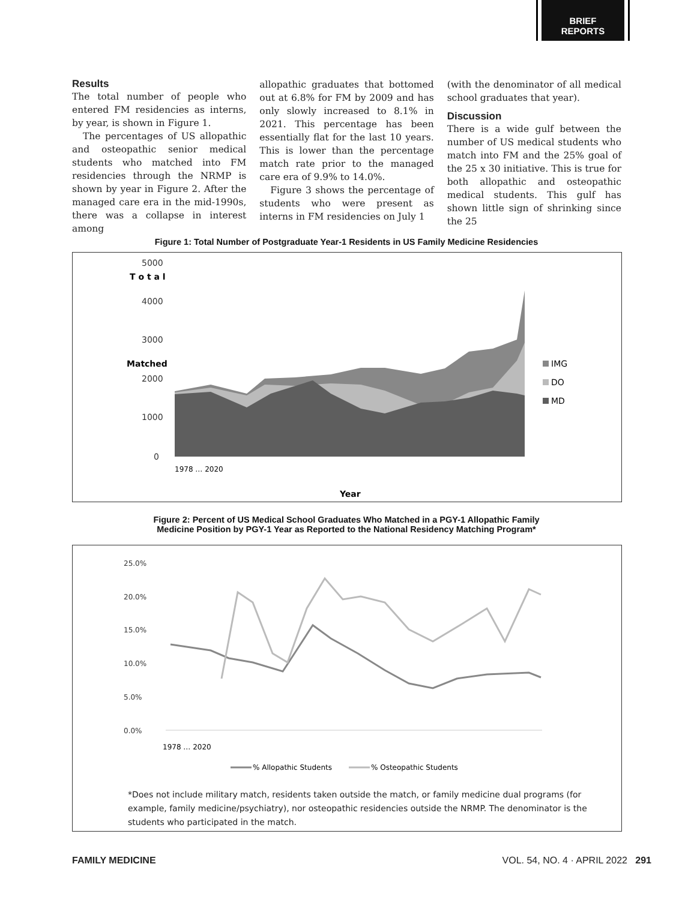BRIEF
REPORTS
Results
The total number of people who entered FM residencies as interns, by year, is shown in Figure 1.
The percentages of US allopathic and osteopathic senior medical students who matched into FM residencies through the NRMP is shown by year in Figure 2. After the managed care era in the mid-1990s, there was a collapse in interest among
allopathic graduates that bottomed out at 6.8% for FM by 2009 and has only slowly increased to 8.1% in 2021. This percentage has been essentially flat for the last 10 years. This is lower than the percentage match rate prior to the managed care era of 9.9% to 14.0%.
Figure 3 shows the percentage of students who were present as interns in FM residencies on July 1
(with the denominator of all medical school graduates that year).
Discussion
There is a wide gulf between the number of US medical students who match into FM and the 25% goal of the 25 x 30 initiative. This is true for both allopathic and osteopathic medical students. This gulf has shown little sign of shrinking since the 25
Figure 1: Total Number of Postgraduate Year-1 Residents in US Family Medicine Residencies
T o t a l
Matched
5000
4000
3000
2000
1000
0
IMG
DO
MD
1978 … 2020
Year
Figure 2: Percent of US Medical School Graduates Who Matched in a PGY-1 Allopathic Family
Medicine Position by PGY-1 Year as Reported to the National Residency Matching Program*
25.0%
20.0%
15.0%
10.0%
5.0%
0.0%
1978 … 2020
% Allopathic Students
% Osteopathic Students
*Does not include military match, residents taken outside the match, or family medicine dual programs (for example, family medicine/psychiatry), nor osteopathic residencies outside the NRMP. The denominator is the students who participated in the match.
FAMILY MEDICINE VOL. 54, NO. 4 · APRIL 2022 291